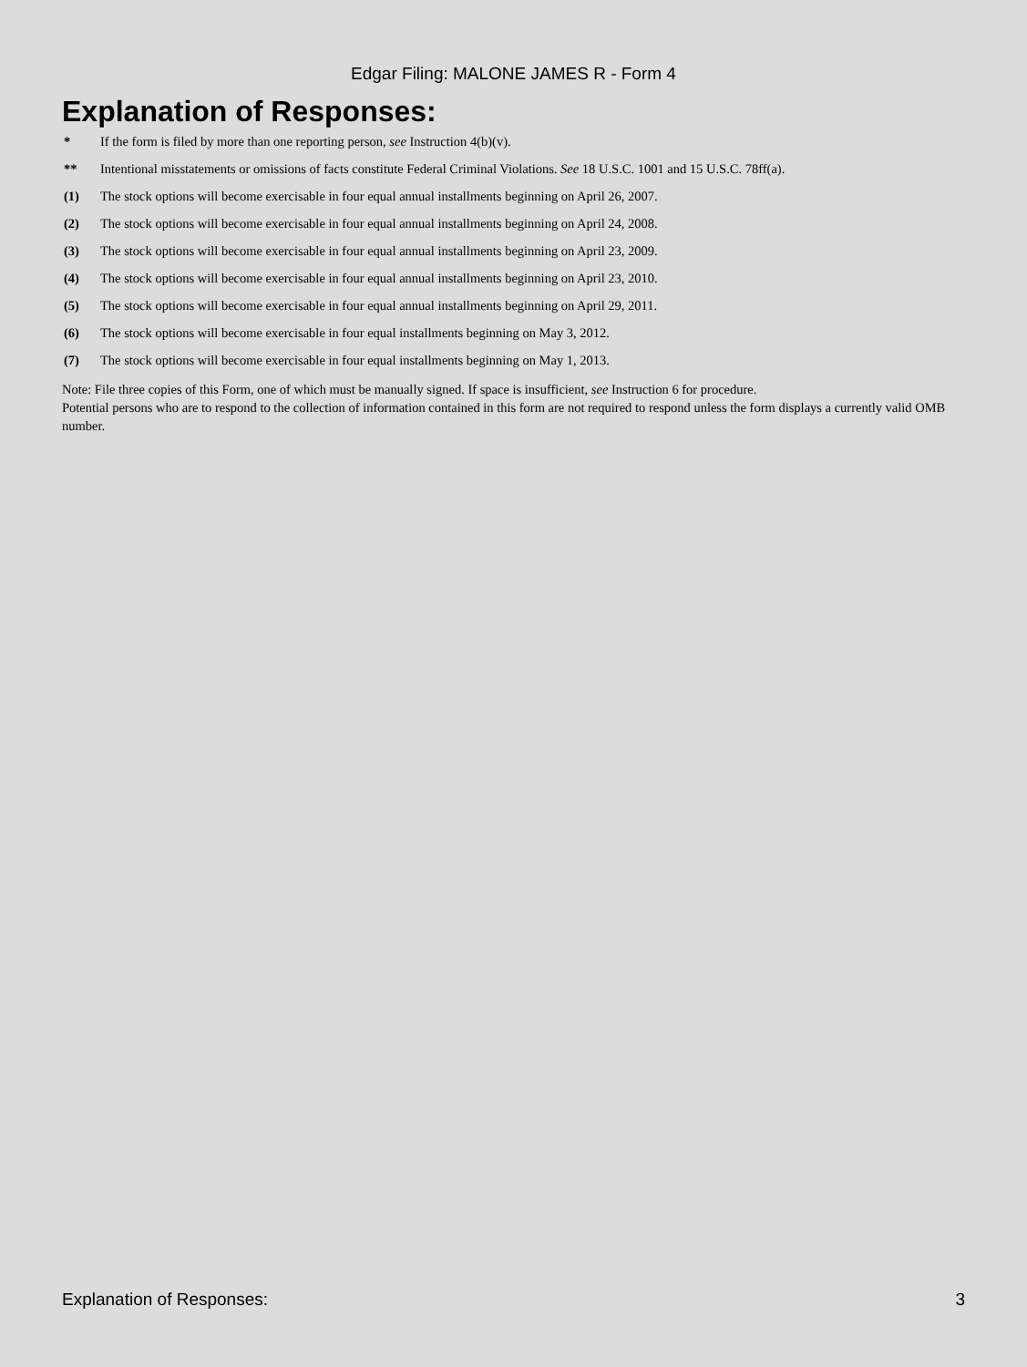Edgar Filing: MALONE JAMES R - Form 4
Explanation of Responses:
| * | If the form is filed by more than one reporting person, see Instruction 4(b)(v). |
| ** | Intentional misstatements or omissions of facts constitute Federal Criminal Violations. See 18 U.S.C. 1001 and 15 U.S.C. 78ff(a). |
| (1) | The stock options will become exercisable in four equal annual installments beginning on April 26, 2007. |
| (2) | The stock options will become exercisable in four equal annual installments beginning on April 24, 2008. |
| (3) | The stock options will become exercisable in four equal annual installments beginning on April 23, 2009. |
| (4) | The stock options will become exercisable in four equal annual installments beginning on April 23, 2010. |
| (5) | The stock options will become exercisable in four equal annual installments beginning on April 29, 2011. |
| (6) | The stock options will become exercisable in four equal installments beginning on May 3, 2012. |
| (7) | The stock options will become exercisable in four equal installments beginning on May 1, 2013. |
Note: File three copies of this Form, one of which must be manually signed. If space is insufficient, see Instruction 6 for procedure.
Potential persons who are to respond to the collection of information contained in this form are not required to respond unless the form displays a currently valid OMB number.
Explanation of Responses: 3